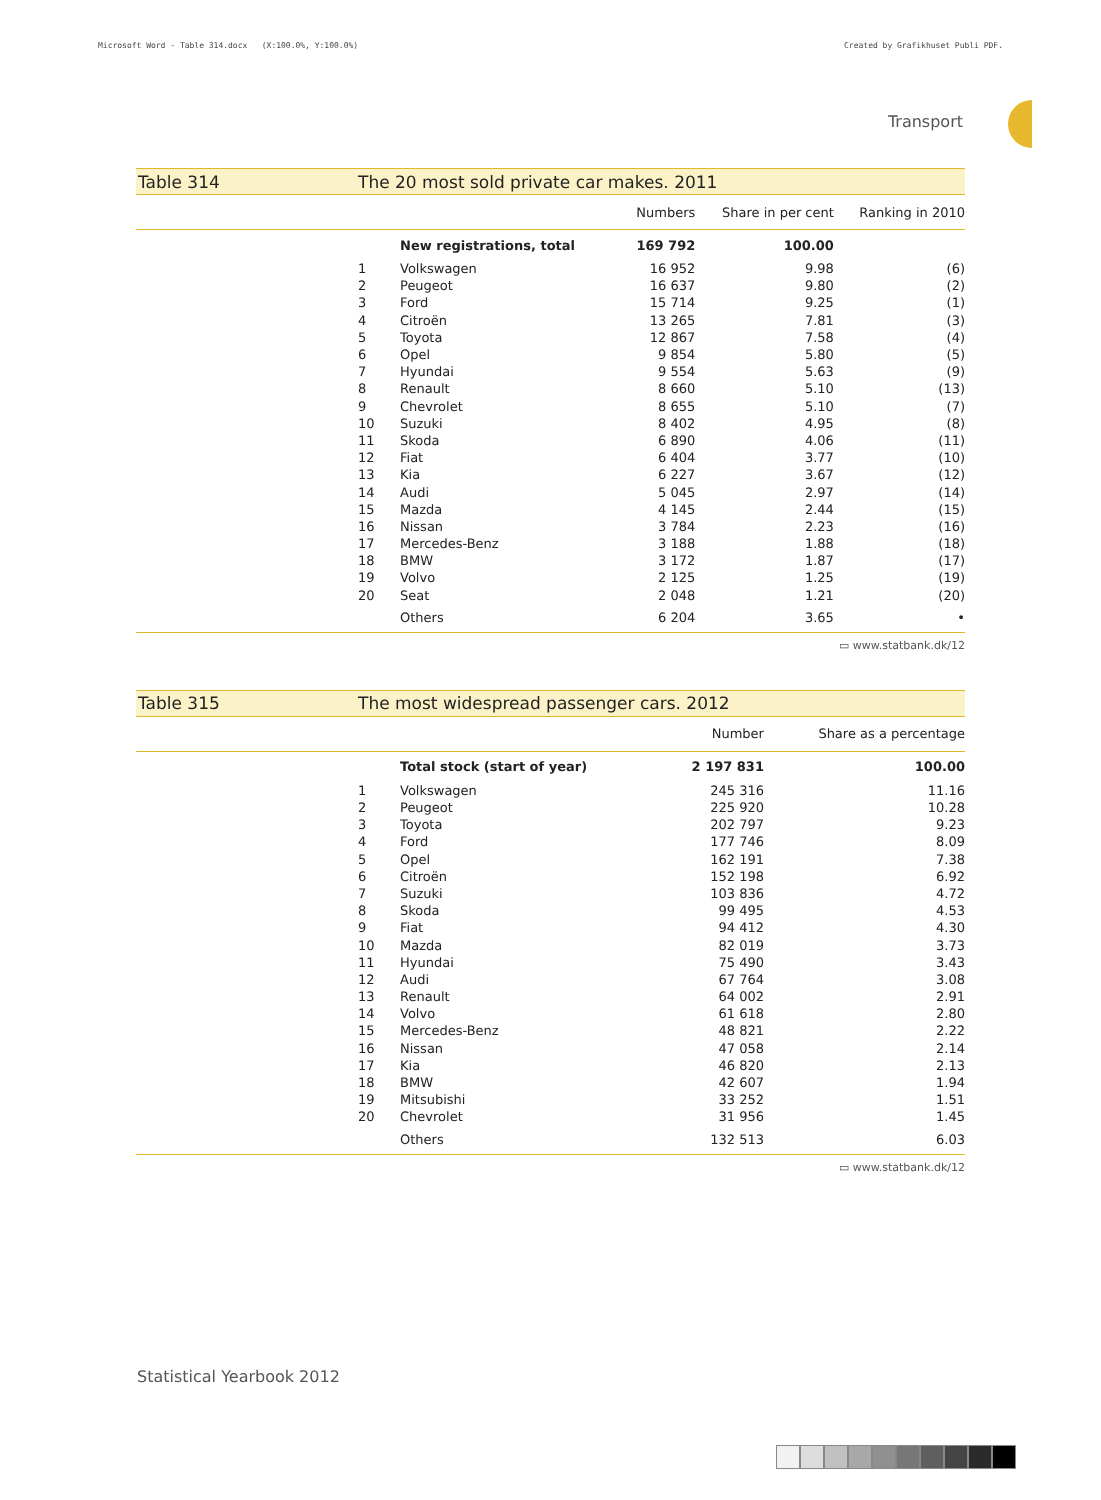Microsoft Word - Table 314.docx (X:100.0%, Y:100.0%) Created by Grafikhuset Publi PDF.
Transport
Table 314 The 20 most sold private car makes. 2011
| | | Numbers | Share in per cent | Ranking in 2010 |
| --- | --- | --- | --- | --- |
| | New registrations, total | 169 792 | 100.00 | |
| 1 | Volkswagen | 16 952 | 9.98 | (6) |
| 2 | Peugeot | 16 637 | 9.80 | (2) |
| 3 | Ford | 15 714 | 9.25 | (1) |
| 4 | Citroën | 13 265 | 7.81 | (3) |
| 5 | Toyota | 12 867 | 7.58 | (4) |
| 6 | Opel | 9 854 | 5.80 | (5) |
| 7 | Hyundai | 9 554 | 5.63 | (9) |
| 8 | Renault | 8 660 | 5.10 | (13) |
| 9 | Chevrolet | 8 655 | 5.10 | (7) |
| 10 | Suzuki | 8 402 | 4.95 | (8) |
| 11 | Skoda | 6 890 | 4.06 | (11) |
| 12 | Fiat | 6 404 | 3.77 | (10) |
| 13 | Kia | 6 227 | 3.67 | (12) |
| 14 | Audi | 5 045 | 2.97 | (14) |
| 15 | Mazda | 4 145 | 2.44 | (15) |
| 16 | Nissan | 3 784 | 2.23 | (16) |
| 17 | Mercedes-Benz | 3 188 | 1.88 | (18) |
| 18 | BMW | 3 172 | 1.87 | (17) |
| 19 | Volvo | 2 125 | 1.25 | (19) |
| 20 | Seat | 2 048 | 1.21 | (20) |
| | Others | 6 204 | 3.65 | • |
▭ www.statbank.dk/12
Table 315 The most widespread passenger cars. 2012
| | | Number | Share as a percentage |
| --- | --- | --- | --- |
| | Total stock (start of year) | 2 197 831 | 100.00 |
| 1 | Volkswagen | 245 316 | 11.16 |
| 2 | Peugeot | 225 920 | 10.28 |
| 3 | Toyota | 202 797 | 9.23 |
| 4 | Ford | 177 746 | 8.09 |
| 5 | Opel | 162 191 | 7.38 |
| 6 | Citroën | 152 198 | 6.92 |
| 7 | Suzuki | 103 836 | 4.72 |
| 8 | Skoda | 99 495 | 4.53 |
| 9 | Fiat | 94 412 | 4.30 |
| 10 | Mazda | 82 019 | 3.73 |
| 11 | Hyundai | 75 490 | 3.43 |
| 12 | Audi | 67 764 | 3.08 |
| 13 | Renault | 64 002 | 2.91 |
| 14 | Volvo | 61 618 | 2.80 |
| 15 | Mercedes-Benz | 48 821 | 2.22 |
| 16 | Nissan | 47 058 | 2.14 |
| 17 | Kia | 46 820 | 2.13 |
| 18 | BMW | 42 607 | 1.94 |
| 19 | Mitsubishi | 33 252 | 1.51 |
| 20 | Chevrolet | 31 956 | 1.45 |
| | Others | 132 513 | 6.03 |
▭ www.statbank.dk/12
Statistical Yearbook 2012